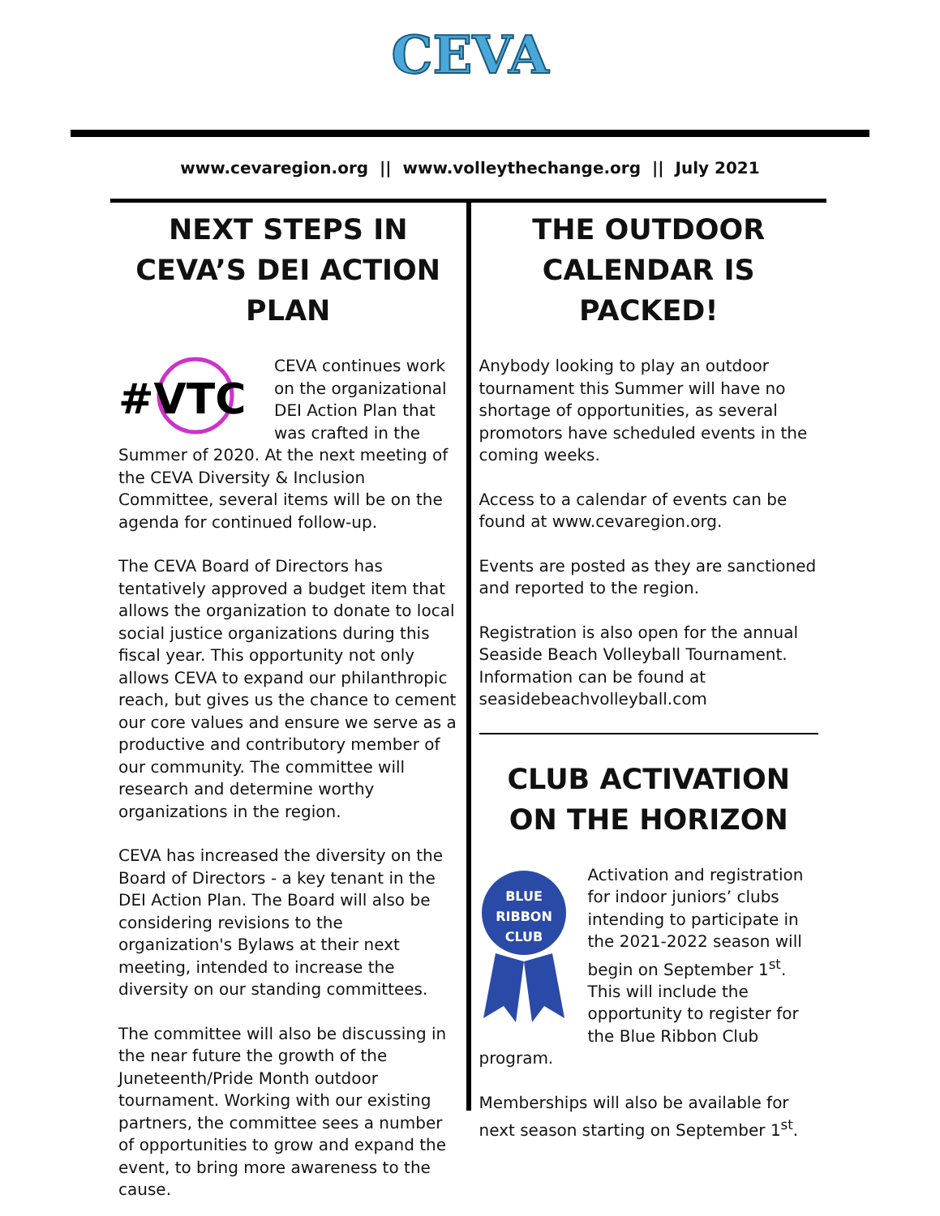CEVA
www.cevaregion.org || www.volleythechange.org || July 2021
NEXT STEPS IN CEVA’S DEI ACTION PLAN
#VTC
CEVA continues work on the organizational DEI Action Plan that was crafted in the Summer of 2020. At the next meeting of the CEVA Diversity & Inclusion Committee, several items will be on the agenda for continued follow-up.
The CEVA Board of Directors has tentatively approved a budget item that allows the organization to donate to local social justice organizations during this fiscal year. This opportunity not only allows CEVA to expand our philanthropic reach, but gives us the chance to cement our core values and ensure we serve as a productive and contributory member of our community. The committee will research and determine worthy organizations in the region.
CEVA has increased the diversity on the Board of Directors - a key tenant in the DEI Action Plan. The Board will also be considering revisions to the organization's Bylaws at their next meeting, intended to increase the diversity on our standing committees.
The committee will also be discussing in the near future the growth of the Juneteenth/Pride Month outdoor tournament. Working with our existing partners, the committee sees a number of opportunities to grow and expand the event, to bring more awareness to the cause.
THE OUTDOOR CALENDAR IS PACKED!
Anybody looking to play an outdoor tournament this Summer will have no shortage of opportunities, as several promotors have scheduled events in the coming weeks.
Access to a calendar of events can be found at www.cevaregion.org.
Events are posted as they are sanctioned and reported to the region.
Registration is also open for the annual Seaside Beach Volleyball Tournament. Information can be found at seasidebeachvolleyball.com
CLUB ACTIVATION ON THE HORIZON
BLUE
RIBBON
CLUB
Activation and registration for indoor juniors’ clubs intending to participate in the 2021-2022 season will begin on September 1<sup>st</sup>. This will include the opportunity to register for the Blue Ribbon Club program.
Memberships will also be available for next season starting on September 1<sup>st</sup>.